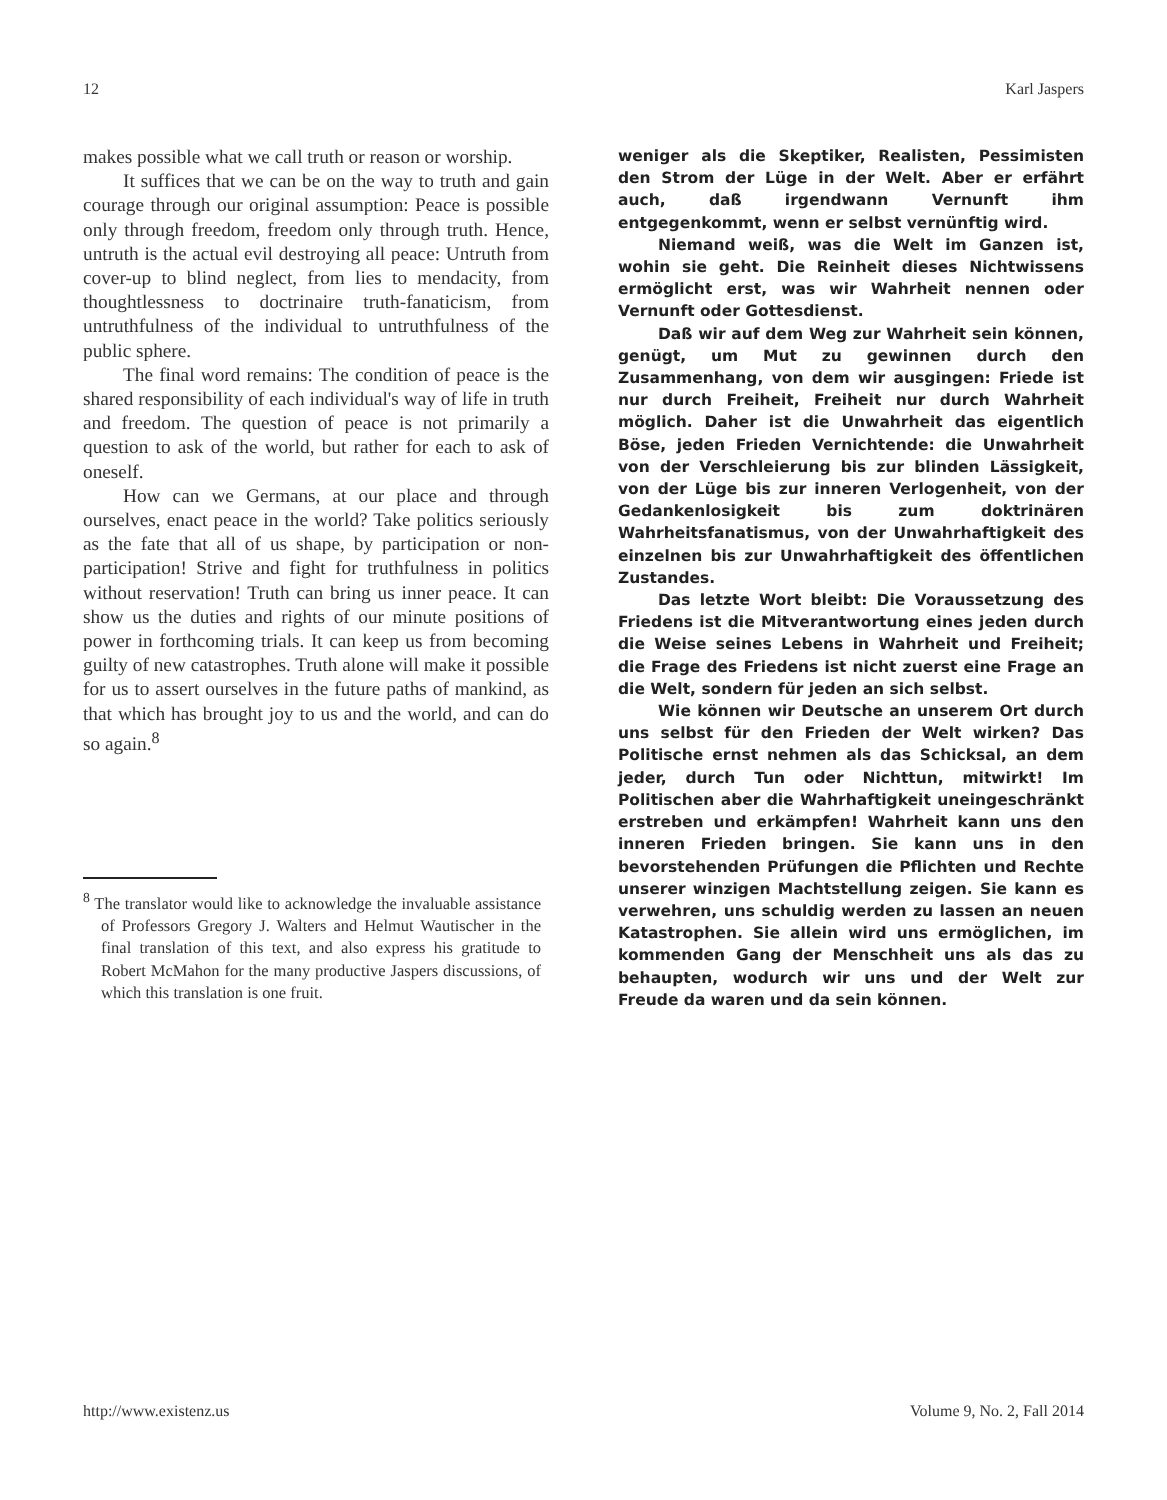12 Karl Jaspers
makes possible what we call truth or reason or worship.
It suffices that we can be on the way to truth and gain courage through our original assumption: Peace is possible only through freedom, freedom only through truth. Hence, untruth is the actual evil destroying all peace: Untruth from cover-up to blind neglect, from lies to mendacity, from thoughtlessness to doctrinaire truth-fanaticism, from untruthfulness of the individual to untruthfulness of the public sphere.
The final word remains: The condition of peace is the shared responsibility of each individual's way of life in truth and freedom. The question of peace is not primarily a question to ask of the world, but rather for each to ask of oneself.
How can we Germans, at our place and through ourselves, enact peace in the world? Take politics seriously as the fate that all of us shape, by participation or non-participation! Strive and fight for truthfulness in politics without reservation! Truth can bring us inner peace. It can show us the duties and rights of our minute positions of power in forthcoming trials. It can keep us from becoming guilty of new catastrophes. Truth alone will make it possible for us to assert ourselves in the future paths of mankind, as that which has brought joy to us and the world, and can do so again.<sup>8</sup>
<sup>8</sup> The translator would like to acknowledge the invaluable assistance of Professors Gregory J. Walters and Helmut Wautischer in the final translation of this text, and also express his gratitude to Robert McMahon for the many productive Jaspers discussions, of which this translation is one fruit.
weniger als die Skeptiker, Realisten, Pessimisten den Strom der Lüge in der Welt. Aber er erfährt auch, daß irgendwann Vernunft ihm entgegenkommt, wenn er selbst vernünftig wird.
Niemand weiß, was die Welt im Ganzen ist, wohin sie geht. Die Reinheit dieses Nichtwissens ermöglicht erst, was wir Wahrheit nennen oder Vernunft oder Gottesdienst.
Daß wir auf dem Weg zur Wahrheit sein können, genügt, um Mut zu gewinnen durch den Zusammenhang, von dem wir ausgingen: Friede ist nur durch Freiheit, Freiheit nur durch Wahrheit möglich. Daher ist die Unwahrheit das eigentlich Böse, jeden Frieden Vernichtende: die Unwahrheit von der Verschleierung bis zur blinden Lässigkeit, von der Lüge bis zur inneren Verlogenheit, von der Gedankenlosigkeit bis zum doktrinären Wahrheitsfanatismus, von der Unwahrhaftigkeit des einzelnen bis zur Unwahrhaftigkeit des öffentlichen Zustandes.
Das letzte Wort bleibt: Die Voraussetzung des Friedens ist die Mitverantwortung eines jeden durch die Weise seines Lebens in Wahrheit und Freiheit; die Frage des Friedens ist nicht zuerst eine Frage an die Welt, sondern für jeden an sich selbst.
Wie können wir Deutsche an unserem Ort durch uns selbst für den Frieden der Welt wirken? Das Politische ernst nehmen als das Schicksal, an dem jeder, durch Tun oder Nichttun, mitwirkt! Im Politischen aber die Wahrhaftigkeit uneingeschränkt erstreben und erkämpfen! Wahrheit kann uns den inneren Frieden bringen. Sie kann uns in den bevorstehenden Prüfungen die Pflichten und Rechte unserer winzigen Machtstellung zeigen. Sie kann es verwehren, uns schuldig werden zu lassen an neuen Katastrophen. Sie allein wird uns ermöglichen, im kommenden Gang der Menschheit uns als das zu behaupten, wodurch wir uns und der Welt zur Freude da waren und da sein können.
http://www.existenz.us Volume 9, No. 2, Fall 2014